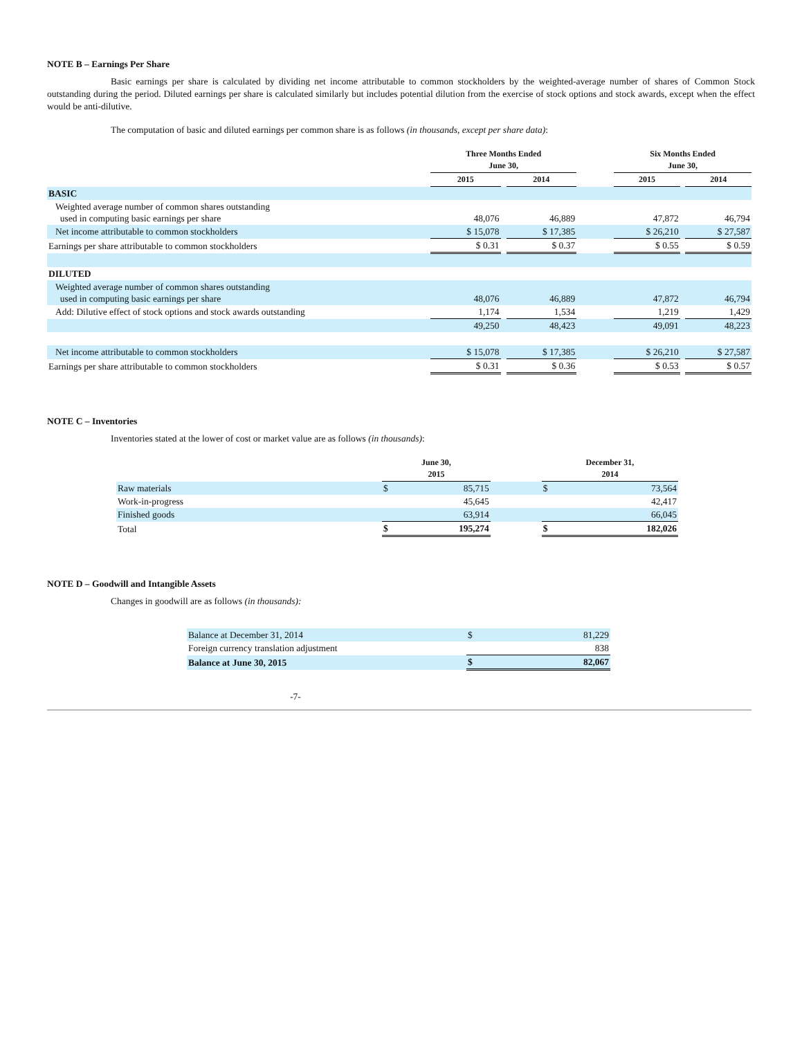NOTE B – Earnings Per Share
Basic earnings per share is calculated by dividing net income attributable to common stockholders by the weighted-average number of shares of Common Stock outstanding during the period. Diluted earnings per share is calculated similarly but includes potential dilution from the exercise of stock options and stock awards, except when the effect would be anti-dilutive.
The computation of basic and diluted earnings per common share is as follows (in thousands, except per share data):
| | Three Months Ended June 30, | | | | Six Months Ended June 30, | | |
| --- | --- | --- | --- | --- | --- | --- | --- |
| | 2015 | | 2014 | | 2015 | | 2014 |
| BASIC | | | | | | | |
| Weighted average number of common shares outstanding used in computing basic earnings per share | 48,076 | | 46,889 | | 47,872 | | 46,794 |
| Net income attributable to common stockholders | $ 15,078 | | $ 17,385 | | $ 26,210 | | $ 27,587 |
| Earnings per share attributable to common stockholders | $ 0.31 | | $ 0.37 | | $ 0.55 | | $ 0.59 |
| DILUTED | | | | | | | |
| Weighted average number of common shares outstanding used in computing basic earnings per share | 48,076 | | 46,889 | | 47,872 | | 46,794 |
| Add: Dilutive effect of stock options and stock awards outstanding | 1,174 | | 1,534 | | 1,219 | | 1,429 |
| | 49,250 | | 48,423 | | 49,091 | | 48,223 |
| Net income attributable to common stockholders | $ 15,078 | | $ 17,385 | | $ 26,210 | | $ 27,587 |
| Earnings per share attributable to common stockholders | $ 0.31 | | $ 0.36 | | $ 0.53 | | $ 0.57 |
NOTE C – Inventories
Inventories stated at the lower of cost or market value are as follows (in thousands):
| | June 30, 2015 | | | December 31, 2014 | |
| --- | --- | --- | --- | --- | --- |
| Raw materials | $ | 85,715 | | $ | 73,564 |
| Work-in-progress | | 45,645 | | | 42,417 |
| Finished goods | | 63,914 | | | 66,045 |
| Total | $ | 195,274 | | $ | 182,026 |
NOTE D – Goodwill and Intangible Assets
Changes in goodwill are as follows (in thousands):
| Balance at December 31, 2014 | $ | 81,229 |
| Foreign currency translation adjustment | | 838 |
| Balance at June 30, 2015 | $ | 82,067 |
-7-